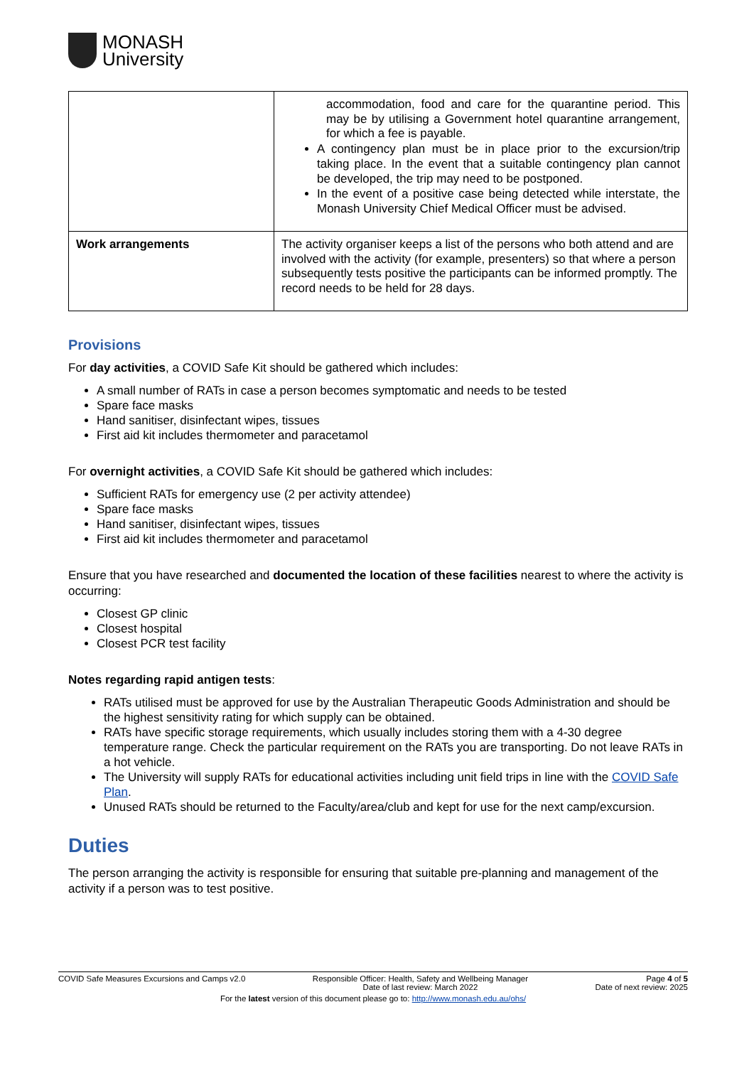MONASH
University
| | accommodation, food and care for the quarantine period. This may be by utilising a Government hotel quarantine arrangement, for which a fee is payable. A contingency plan must be in place prior to the excursion/trip taking place. In the event that a suitable contingency plan cannot be developed, the trip may need to be postponed. In the event of a positive case being detected while interstate, the Monash University Chief Medical Officer must be advised. |
| Work arrangements | The activity organiser keeps a list of the persons who both attend and are involved with the activity (for example, presenters) so that where a person subsequently tests positive the participants can be informed promptly. The record needs to be held for 28 days. |
Provisions
For day activities, a COVID Safe Kit should be gathered which includes:
A small number of RATs in case a person becomes symptomatic and needs to be tested
Spare face masks
Hand sanitiser, disinfectant wipes, tissues
First aid kit includes thermometer and paracetamol
For overnight activities, a COVID Safe Kit should be gathered which includes:
Sufficient RATs for emergency use (2 per activity attendee)
Spare face masks
Hand sanitiser, disinfectant wipes, tissues
First aid kit includes thermometer and paracetamol
Ensure that you have researched and documented the location of these facilities nearest to where the activity is occurring:
Closest GP clinic
Closest hospital
Closest PCR test facility
Notes regarding rapid antigen tests:
RATs utilised must be approved for use by the Australian Therapeutic Goods Administration and should be the highest sensitivity rating for which supply can be obtained.
RATs have specific storage requirements, which usually includes storing them with a 4-30 degree temperature range. Check the particular requirement on the RATs you are transporting. Do not leave RATs in a hot vehicle.
The University will supply RATs for educational activities including unit field trips in line with the COVID Safe Plan.
Unused RATs should be returned to the Faculty/area/club and kept for use for the next camp/excursion.
Duties
The person arranging the activity is responsible for ensuring that suitable pre-planning and management of the activity if a person was to test positive.
COVID Safe Measures Excursions and Camps v2.0 Responsible Officer: Health, Safety and Wellbeing Manager
Date of last review: March 2022 Page 4 of 5
Date of next review: 2025
For the latest version of this document please go to: http://www.monash.edu.au/ohs/